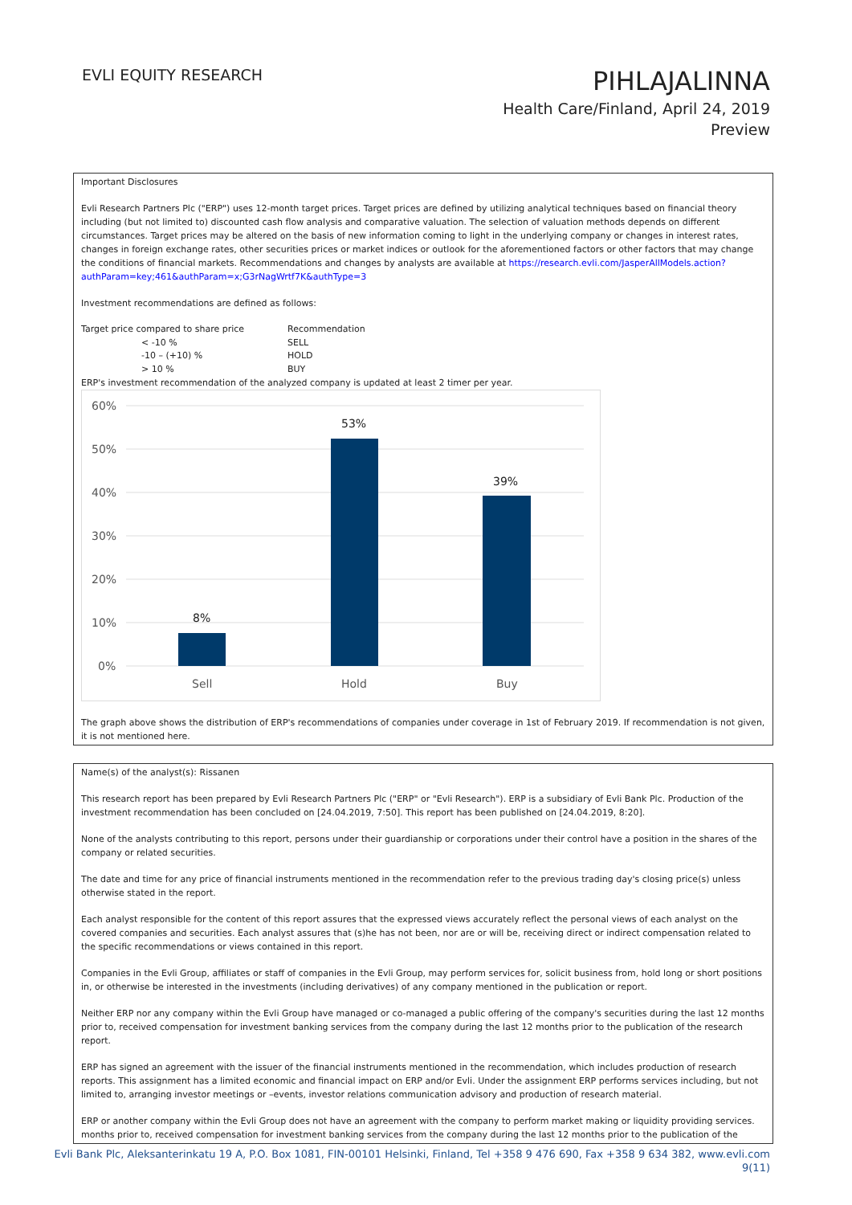EVLI EQUITY RESEARCH
PIHLAJALINNA
Health Care/Finland, April 24, 2019
Preview
Important Disclosures
Evli Research Partners Plc ("ERP") uses 12-month target prices. Target prices are defined by utilizing analytical techniques based on financial theory including (but not limited to) discounted cash flow analysis and comparative valuation. The selection of valuation methods depends on different circumstances. Target prices may be altered on the basis of new information coming to light in the underlying company or changes in interest rates, changes in foreign exchange rates, other securities prices or market indices or outlook for the aforementioned factors or other factors that may change the conditions of financial markets. Recommendations and changes by analysts are available at https://research.evli.com/JasperAllModels.action?authParam=key;461&authParam=x;G3rNagWrtf7K&authType=3
Investment recommendations are defined as follows:
| Target price compared to share price | Recommendation |
| < -10 % | SELL |
| -10 – (+10) % | HOLD |
| > 10 % | BUY |
ERP's investment recommendation of the analyzed company is updated at least 2 timer per year.
60%
50%
40%
30%
20%
10%
0%
8%
53%
39%
Sell
Hold
Buy
The graph above shows the distribution of ERP's recommendations of companies under coverage in 1st of February 2019. If recommendation is not given, it is not mentioned here.
Name(s) of the analyst(s): Rissanen
This research report has been prepared by Evli Research Partners Plc ("ERP" or "Evli Research"). ERP is a subsidiary of Evli Bank Plc. Production of the investment recommendation has been concluded on [24.04.2019, 7:50]. This report has been published on [24.04.2019, 8:20].
None of the analysts contributing to this report, persons under their guardianship or corporations under their control have a position in the shares of the company or related securities.
The date and time for any price of financial instruments mentioned in the recommendation refer to the previous trading day's closing price(s) unless otherwise stated in the report.
Each analyst responsible for the content of this report assures that the expressed views accurately reflect the personal views of each analyst on the covered companies and securities. Each analyst assures that (s)he has not been, nor are or will be, receiving direct or indirect compensation related to the specific recommendations or views contained in this report.
Companies in the Evli Group, affiliates or staff of companies in the Evli Group, may perform services for, solicit business from, hold long or short positions in, or otherwise be interested in the investments (including derivatives) of any company mentioned in the publication or report.
Neither ERP nor any company within the Evli Group have managed or co-managed a public offering of the company's securities during the last 12 months prior to, received compensation for investment banking services from the company during the last 12 months prior to the publication of the research report.
ERP has signed an agreement with the issuer of the financial instruments mentioned in the recommendation, which includes production of research reports. This assignment has a limited economic and financial impact on ERP and/or Evli. Under the assignment ERP performs services including, but not limited to, arranging investor meetings or –events, investor relations communication advisory and production of research material.
ERP or another company within the Evli Group does not have an agreement with the company to perform market making or liquidity providing services. months prior to, received compensation for investment banking services from the company during the last 12 months prior to the publication of the
Evli Bank Plc, Aleksanterinkatu 19 A, P.O. Box 1081, FIN-00101 Helsinki, Finland, Tel +358 9 476 690, Fax +358 9 634 382, www.evli.com
9(11)